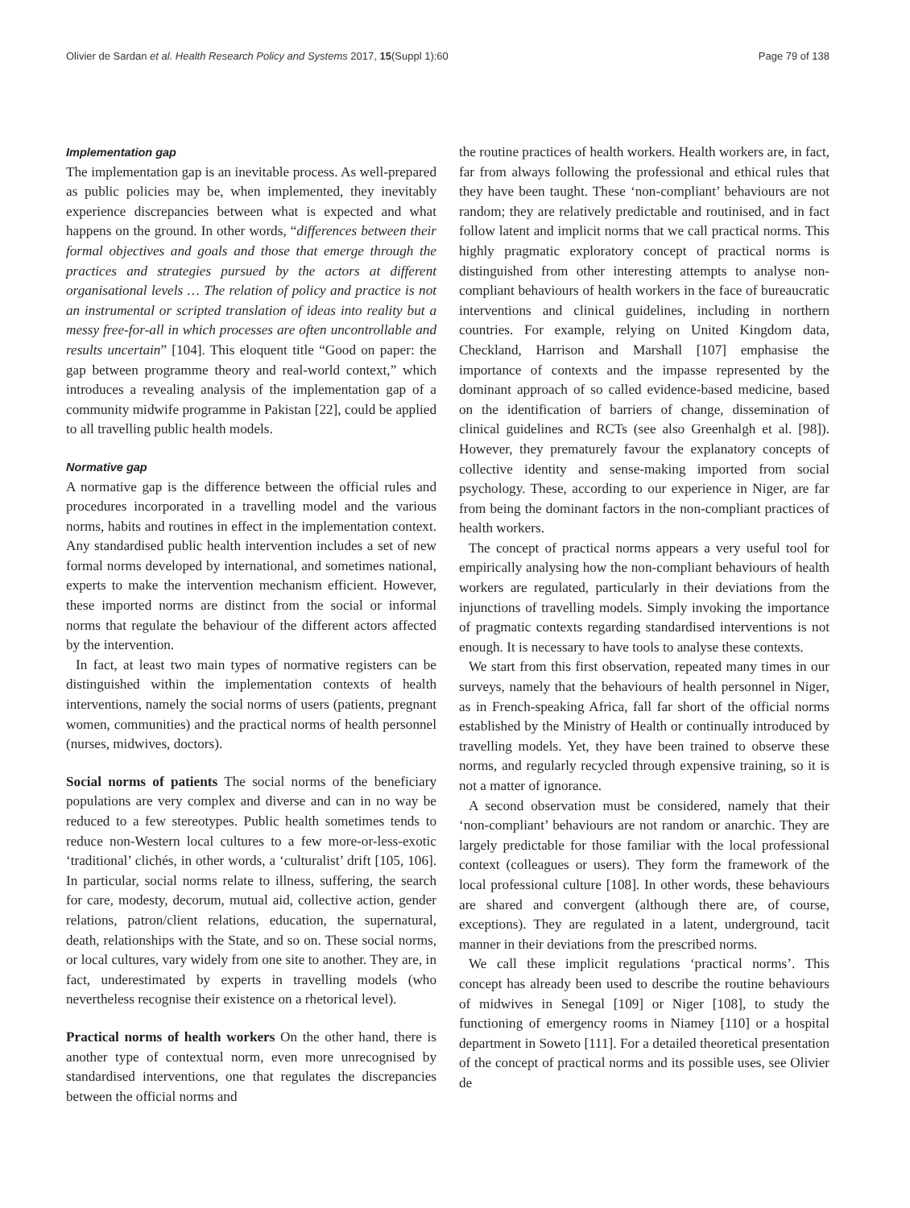Olivier de Sardan et al. Health Research Policy and Systems 2017, 15(Suppl 1):60 Page 79 of 138
Implementation gap
The implementation gap is an inevitable process. As well-prepared as public policies may be, when implemented, they inevitably experience discrepancies between what is expected and what happens on the ground. In other words, “differences between their formal objectives and goals and those that emerge through the practices and strategies pursued by the actors at different organisational levels … The relation of policy and practice is not an instrumental or scripted translation of ideas into reality but a messy free-for-all in which processes are often uncontrollable and results uncertain” [104]. This eloquent title “Good on paper: the gap between programme theory and real-world context,” which introduces a revealing analysis of the implementation gap of a community midwife programme in Pakistan [22], could be applied to all travelling public health models.
Normative gap
A normative gap is the difference between the official rules and procedures incorporated in a travelling model and the various norms, habits and routines in effect in the implementation context. Any standardised public health intervention includes a set of new formal norms developed by international, and sometimes national, experts to make the intervention mechanism efficient. However, these imported norms are distinct from the social or informal norms that regulate the behaviour of the different actors affected by the intervention.
In fact, at least two main types of normative registers can be distinguished within the implementation contexts of health interventions, namely the social norms of users (patients, pregnant women, communities) and the practical norms of health personnel (nurses, midwives, doctors).
Social norms of patients The social norms of the beneficiary populations are very complex and diverse and can in no way be reduced to a few stereotypes. Public health sometimes tends to reduce non-Western local cultures to a few more-or-less-exotic ‘traditional’ clichés, in other words, a ‘culturalist’ drift [105, 106]. In particular, social norms relate to illness, suffering, the search for care, modesty, decorum, mutual aid, collective action, gender relations, patron/client relations, education, the supernatural, death, relationships with the State, and so on. These social norms, or local cultures, vary widely from one site to another. They are, in fact, underestimated by experts in travelling models (who nevertheless recognise their existence on a rhetorical level).
Practical norms of health workers On the other hand, there is another type of contextual norm, even more unrecognised by standardised interventions, one that regulates the discrepancies between the official norms and
the routine practices of health workers. Health workers are, in fact, far from always following the professional and ethical rules that they have been taught. These ‘non-compliant’ behaviours are not random; they are relatively predictable and routinised, and in fact follow latent and implicit norms that we call practical norms. This highly pragmatic exploratory concept of practical norms is distinguished from other interesting attempts to analyse non-compliant behaviours of health workers in the face of bureaucratic interventions and clinical guidelines, including in northern countries. For example, relying on United Kingdom data, Checkland, Harrison and Marshall [107] emphasise the importance of contexts and the impasse represented by the dominant approach of so called evidence-based medicine, based on the identification of barriers of change, dissemination of clinical guidelines and RCTs (see also Greenhalgh et al. [98]). However, they prematurely favour the explanatory concepts of collective identity and sense-making imported from social psychology. These, according to our experience in Niger, are far from being the dominant factors in the non-compliant practices of health workers.
The concept of practical norms appears a very useful tool for empirically analysing how the non-compliant behaviours of health workers are regulated, particularly in their deviations from the injunctions of travelling models. Simply invoking the importance of pragmatic contexts regarding standardised interventions is not enough. It is necessary to have tools to analyse these contexts.
We start from this first observation, repeated many times in our surveys, namely that the behaviours of health personnel in Niger, as in French-speaking Africa, fall far short of the official norms established by the Ministry of Health or continually introduced by travelling models. Yet, they have been trained to observe these norms, and regularly recycled through expensive training, so it is not a matter of ignorance.
A second observation must be considered, namely that their ‘non-compliant’ behaviours are not random or anarchic. They are largely predictable for those familiar with the local professional context (colleagues or users). They form the framework of the local professional culture [108]. In other words, these behaviours are shared and convergent (although there are, of course, exceptions). They are regulated in a latent, underground, tacit manner in their deviations from the prescribed norms.
We call these implicit regulations ‘practical norms’. This concept has already been used to describe the routine behaviours of midwives in Senegal [109] or Niger [108], to study the functioning of emergency rooms in Niamey [110] or a hospital department in Soweto [111]. For a detailed theoretical presentation of the concept of practical norms and its possible uses, see Olivier de